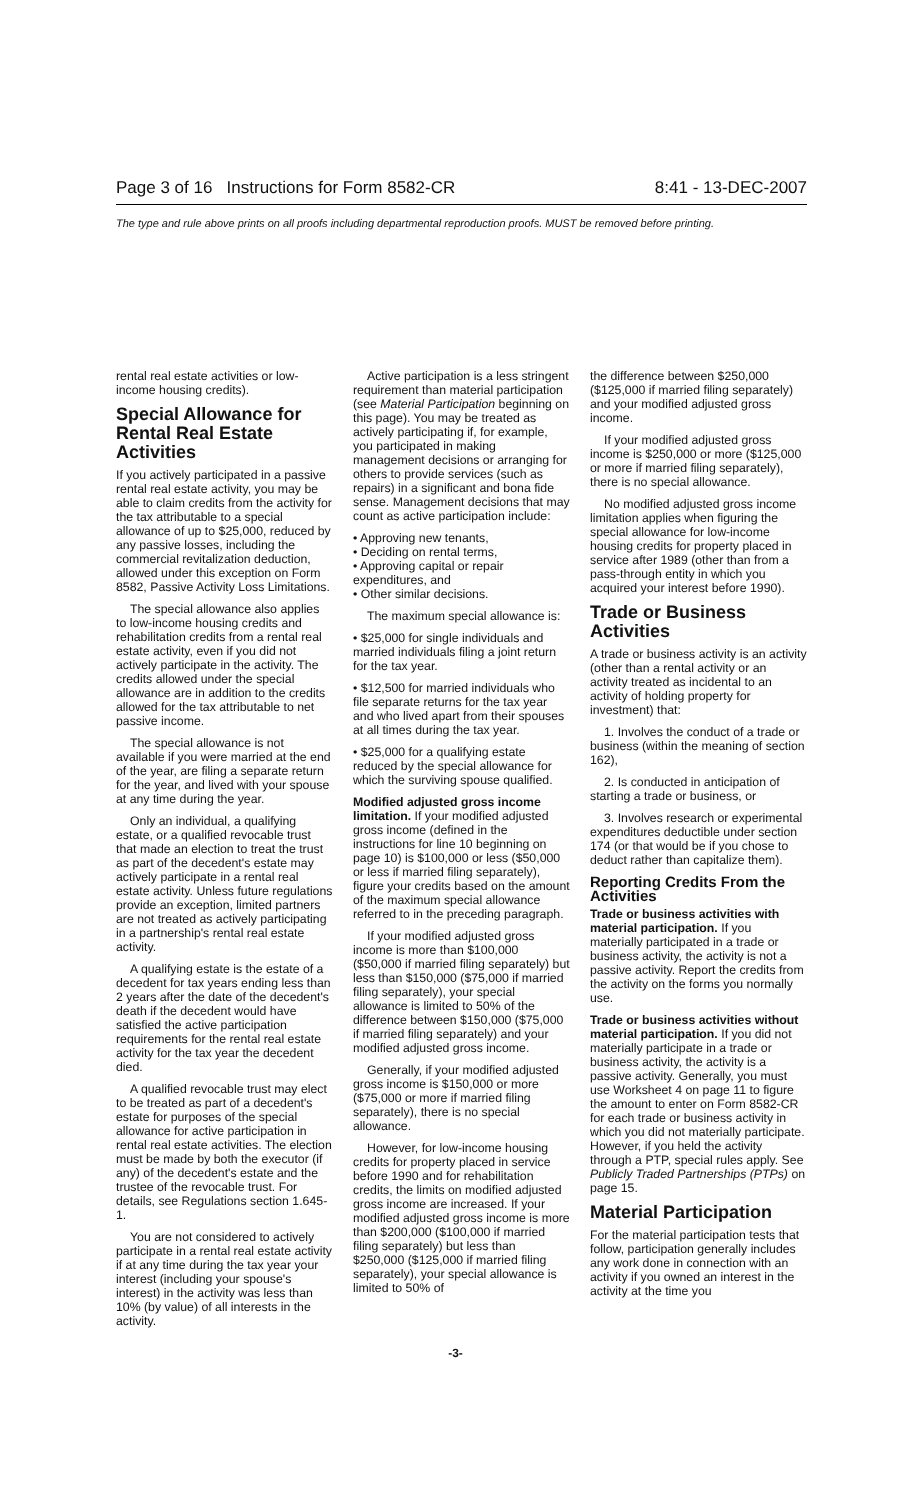Page 3 of 16 Instructions for Form 8582-CR 8:41 - 13-DEC-2007
The type and rule above prints on all proofs including departmental reproduction proofs. MUST be removed before printing.
rental real estate activities or low-income housing credits).
Special Allowance for Rental Real Estate Activities
If you actively participated in a passive rental real estate activity, you may be able to claim credits from the activity for the tax attributable to a special allowance of up to $25,000, reduced by any passive losses, including the commercial revitalization deduction, allowed under this exception on Form 8582, Passive Activity Loss Limitations.
The special allowance also applies to low-income housing credits and rehabilitation credits from a rental real estate activity, even if you did not actively participate in the activity. The credits allowed under the special allowance are in addition to the credits allowed for the tax attributable to net passive income.
The special allowance is not available if you were married at the end of the year, are filing a separate return for the year, and lived with your spouse at any time during the year.
Only an individual, a qualifying estate, or a qualified revocable trust that made an election to treat the trust as part of the decedent's estate may actively participate in a rental real estate activity. Unless future regulations provide an exception, limited partners are not treated as actively participating in a partnership's rental real estate activity.
A qualifying estate is the estate of a decedent for tax years ending less than 2 years after the date of the decedent's death if the decedent would have satisfied the active participation requirements for the rental real estate activity for the tax year the decedent died.
A qualified revocable trust may elect to be treated as part of a decedent's estate for purposes of the special allowance for active participation in rental real estate activities. The election must be made by both the executor (if any) of the decedent's estate and the trustee of the revocable trust. For details, see Regulations section 1.645-1.
You are not considered to actively participate in a rental real estate activity if at any time during the tax year your interest (including your spouse's interest) in the activity was less than 10% (by value) of all interests in the activity.
Active participation is a less stringent requirement than material participation (see Material Participation beginning on this page). You may be treated as actively participating if, for example, you participated in making management decisions or arranging for others to provide services (such as repairs) in a significant and bona fide sense. Management decisions that may count as active participation include:
• Approving new tenants,
• Deciding on rental terms,
• Approving capital or repair expenditures, and
• Other similar decisions.
The maximum special allowance is:
• $25,000 for single individuals and married individuals filing a joint return for the tax year.
• $12,500 for married individuals who file separate returns for the tax year and who lived apart from their spouses at all times during the tax year.
• $25,000 for a qualifying estate reduced by the special allowance for which the surviving spouse qualified.
Modified adjusted gross income limitation. If your modified adjusted gross income (defined in the instructions for line 10 beginning on page 10) is $100,000 or less ($50,000 or less if married filing separately), figure your credits based on the amount of the maximum special allowance referred to in the preceding paragraph.
If your modified adjusted gross income is more than $100,000 ($50,000 if married filing separately) but less than $150,000 ($75,000 if married filing separately), your special allowance is limited to 50% of the difference between $150,000 ($75,000 if married filing separately) and your modified adjusted gross income.
Generally, if your modified adjusted gross income is $150,000 or more ($75,000 or more if married filing separately), there is no special allowance.
However, for low-income housing credits for property placed in service before 1990 and for rehabilitation credits, the limits on modified adjusted gross income are increased. If your modified adjusted gross income is more than $200,000 ($100,000 if married filing separately) but less than $250,000 ($125,000 if married filing separately), your special allowance is limited to 50% of
the difference between $250,000 ($125,000 if married filing separately) and your modified adjusted gross income.
If your modified adjusted gross income is $250,000 or more ($125,000 or more if married filing separately), there is no special allowance.
No modified adjusted gross income limitation applies when figuring the special allowance for low-income housing credits for property placed in service after 1989 (other than from a pass-through entity in which you acquired your interest before 1990).
Trade or Business Activities
A trade or business activity is an activity (other than a rental activity or an activity treated as incidental to an activity of holding property for investment) that:
1. Involves the conduct of a trade or business (within the meaning of section 162),
2. Is conducted in anticipation of starting a trade or business, or
3. Involves research or experimental expenditures deductible under section 174 (or that would be if you chose to deduct rather than capitalize them).
Reporting Credits From the Activities
Trade or business activities with material participation. If you materially participated in a trade or business activity, the activity is not a passive activity. Report the credits from the activity on the forms you normally use.
Trade or business activities without material participation. If you did not materially participate in a trade or business activity, the activity is a passive activity. Generally, you must use Worksheet 4 on page 11 to figure the amount to enter on Form 8582-CR for each trade or business activity in which you did not materially participate. However, if you held the activity through a PTP, special rules apply. See Publicly Traded Partnerships (PTPs) on page 15.
Material Participation
For the material participation tests that follow, participation generally includes any work done in connection with an activity if you owned an interest in the activity at the time you
-3-